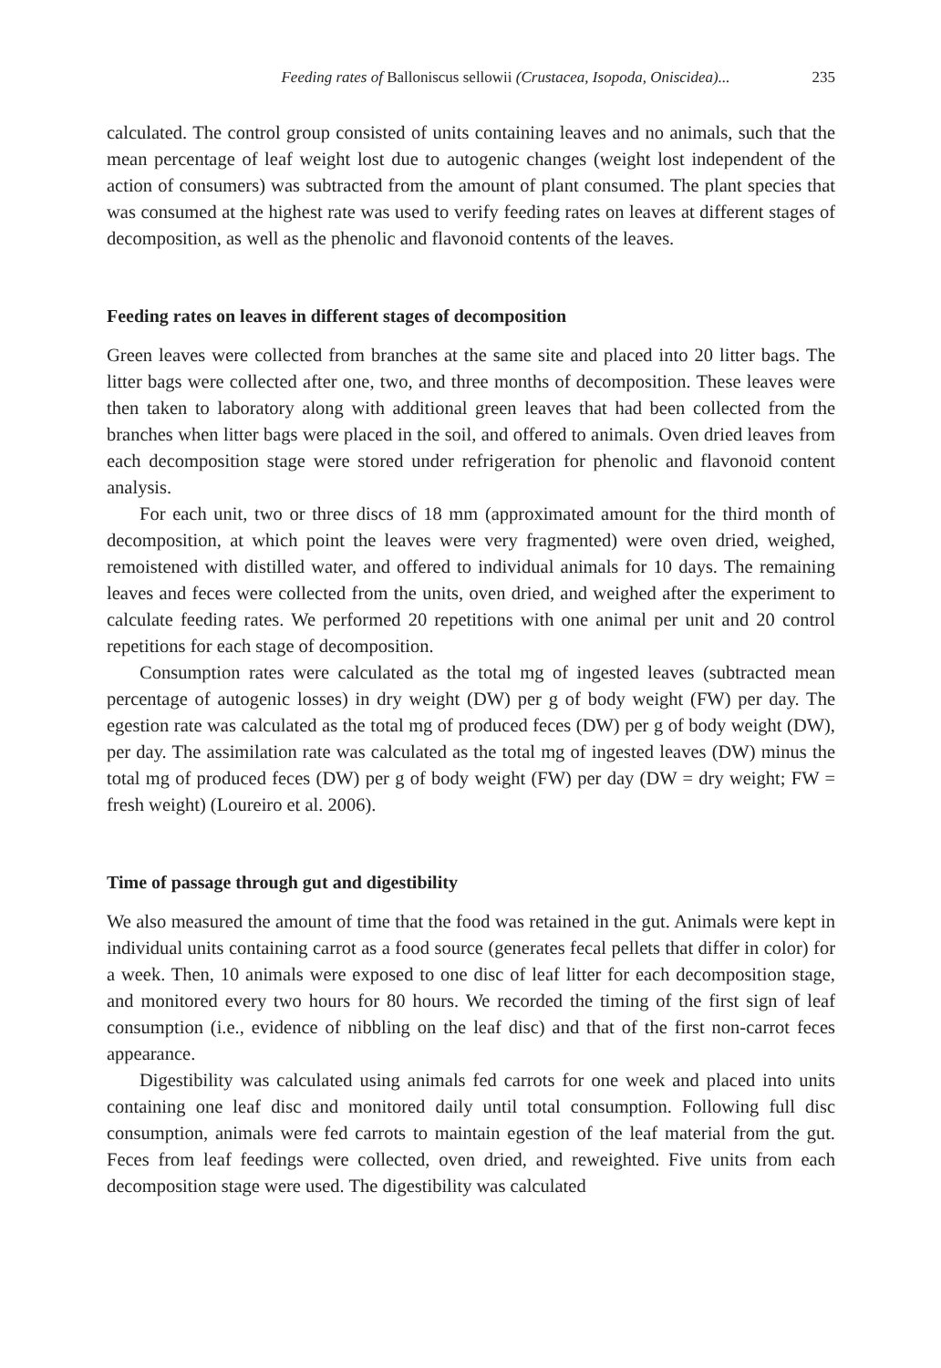Feeding rates of Balloniscus sellowii (Crustacea, Isopoda, Oniscidea)... 235
calculated. The control group consisted of units containing leaves and no animals, such that the mean percentage of leaf weight lost due to autogenic changes (weight lost independent of the action of consumers) was subtracted from the amount of plant consumed. The plant species that was consumed at the highest rate was used to verify feeding rates on leaves at different stages of decomposition, as well as the phenolic and flavonoid contents of the leaves.
Feeding rates on leaves in different stages of decomposition
Green leaves were collected from branches at the same site and placed into 20 litter bags. The litter bags were collected after one, two, and three months of decomposition. These leaves were then taken to laboratory along with additional green leaves that had been collected from the branches when litter bags were placed in the soil, and offered to animals. Oven dried leaves from each decomposition stage were stored under refrigeration for phenolic and flavonoid content analysis.
For each unit, two or three discs of 18 mm (approximated amount for the third month of decomposition, at which point the leaves were very fragmented) were oven dried, weighed, remoistened with distilled water, and offered to individual animals for 10 days. The remaining leaves and feces were collected from the units, oven dried, and weighed after the experiment to calculate feeding rates. We performed 20 repetitions with one animal per unit and 20 control repetitions for each stage of decomposition.
Consumption rates were calculated as the total mg of ingested leaves (subtracted mean percentage of autogenic losses) in dry weight (DW) per g of body weight (FW) per day. The egestion rate was calculated as the total mg of produced feces (DW) per g of body weight (DW), per day. The assimilation rate was calculated as the total mg of ingested leaves (DW) minus the total mg of produced feces (DW) per g of body weight (FW) per day (DW = dry weight; FW = fresh weight) (Loureiro et al. 2006).
Time of passage through gut and digestibility
We also measured the amount of time that the food was retained in the gut. Animals were kept in individual units containing carrot as a food source (generates fecal pellets that differ in color) for a week. Then, 10 animals were exposed to one disc of leaf litter for each decomposition stage, and monitored every two hours for 80 hours. We recorded the timing of the first sign of leaf consumption (i.e., evidence of nibbling on the leaf disc) and that of the first non-carrot feces appearance.
Digestibility was calculated using animals fed carrots for one week and placed into units containing one leaf disc and monitored daily until total consumption. Following full disc consumption, animals were fed carrots to maintain egestion of the leaf material from the gut. Feces from leaf feedings were collected, oven dried, and reweighted. Five units from each decomposition stage were used. The digestibility was calculated